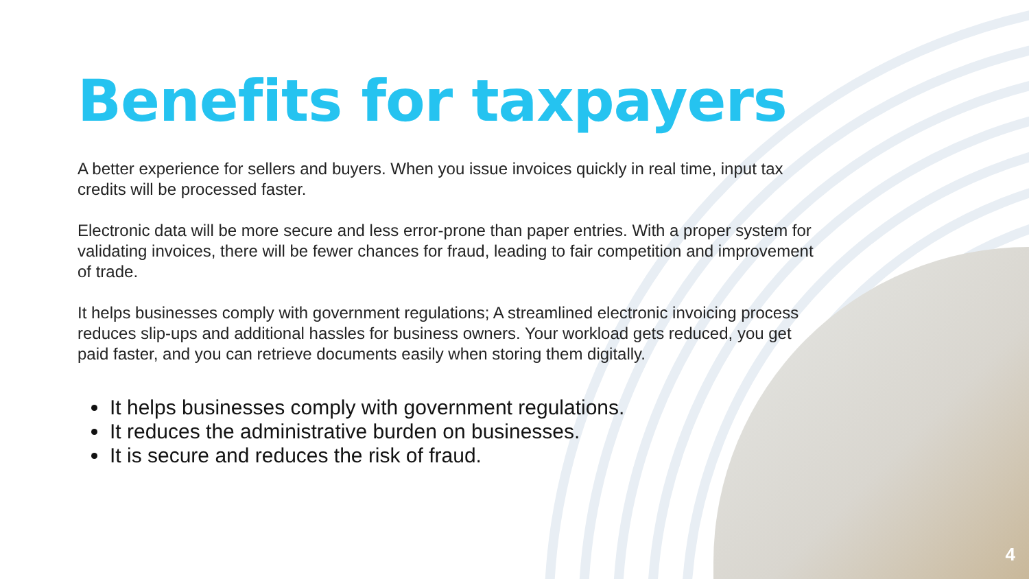Benefits for taxpayers
A better experience for sellers and buyers. When you issue invoices quickly in real time, input tax credits will be processed faster.
Electronic data will be more secure and less error-prone than paper entries. With a proper system for validating invoices, there will be fewer chances for fraud, leading to fair competition and improvement of trade.
It helps businesses comply with government regulations; A streamlined electronic invoicing process reduces slip-ups and additional hassles for business owners. Your workload gets reduced, you get paid faster, and you can retrieve documents easily when storing them digitally.
It helps businesses comply with government regulations.
It reduces the administrative burden on businesses.
It is secure and reduces the risk of fraud.
4